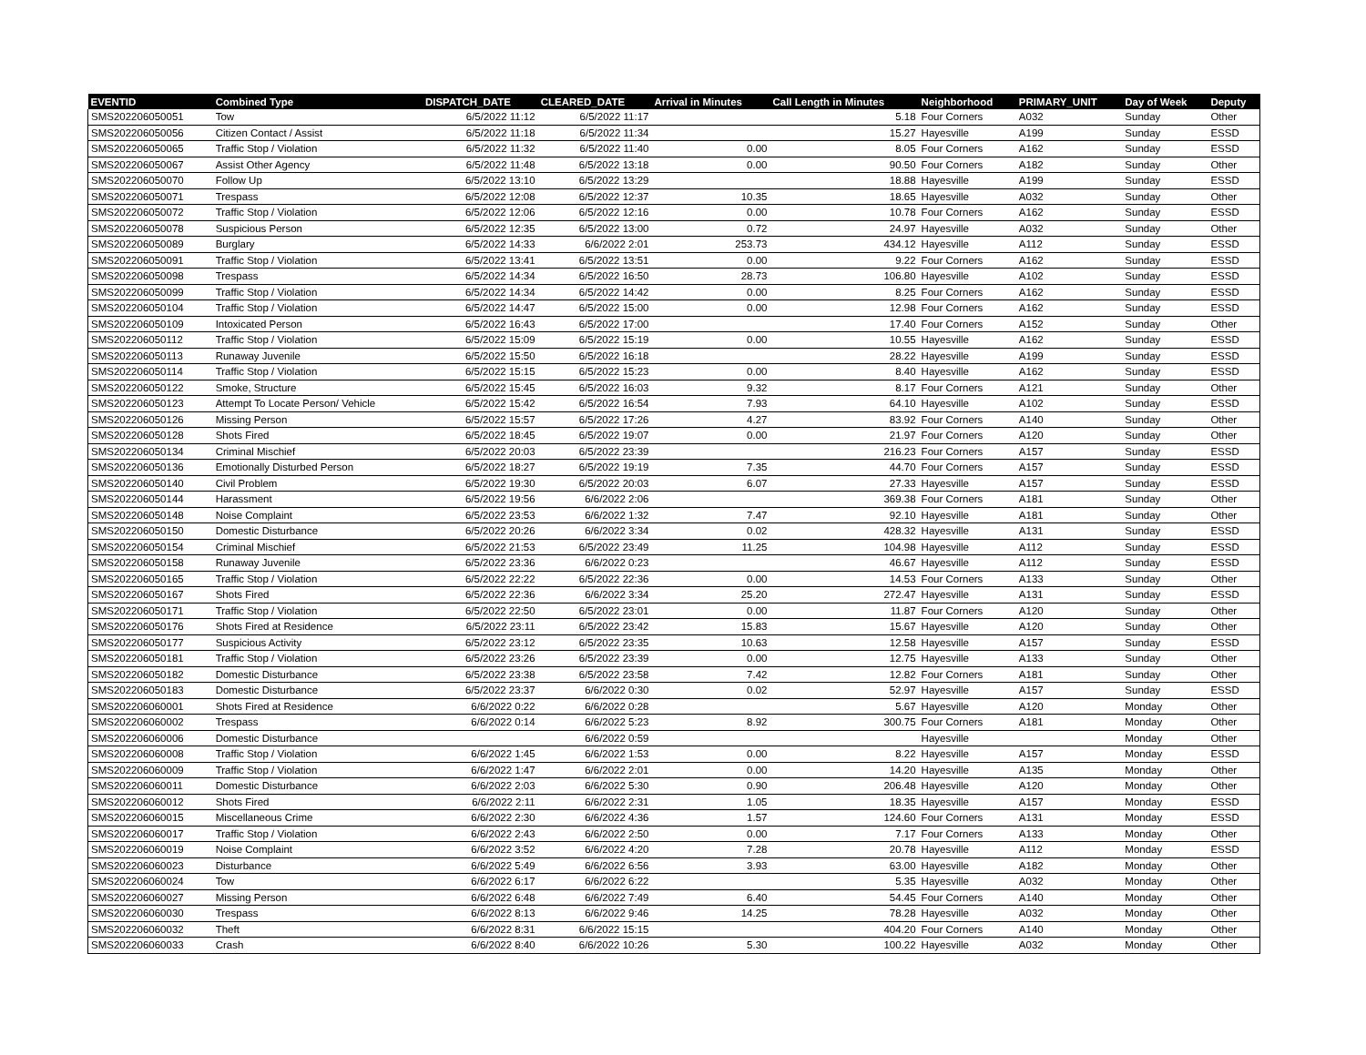| EVENTID | Combined Type | DISPATCH_DATE | CLEARED_DATE | Arrival in Minutes | Call Length in Minutes | Neighborhood | PRIMARY_UNIT | Day of Week | Deputy |
| --- | --- | --- | --- | --- | --- | --- | --- | --- | --- |
| SMS202206050051 | Tow | 6/5/2022 11:12 | 6/5/2022 11:17 | | 5.18 | Four Corners | A032 | Sunday | Other |
| SMS202206050056 | Citizen Contact / Assist | 6/5/2022 11:18 | 6/5/2022 11:34 | | 15.27 | Hayesville | A199 | Sunday | ESSD |
| SMS202206050065 | Traffic Stop / Violation | 6/5/2022 11:32 | 6/5/2022 11:40 | 0.00 | 8.05 | Four Corners | A162 | Sunday | ESSD |
| SMS202206050067 | Assist Other Agency | 6/5/2022 11:48 | 6/5/2022 13:18 | 0.00 | 90.50 | Four Corners | A182 | Sunday | Other |
| SMS202206050070 | Follow Up | 6/5/2022 13:10 | 6/5/2022 13:29 | | 18.88 | Hayesville | A199 | Sunday | ESSD |
| SMS202206050071 | Trespass | 6/5/2022 12:08 | 6/5/2022 12:37 | 10.35 | 18.65 | Hayesville | A032 | Sunday | Other |
| SMS202206050072 | Traffic Stop / Violation | 6/5/2022 12:06 | 6/5/2022 12:16 | 0.00 | 10.78 | Four Corners | A162 | Sunday | ESSD |
| SMS202206050078 | Suspicious Person | 6/5/2022 12:35 | 6/5/2022 13:00 | 0.72 | 24.97 | Hayesville | A032 | Sunday | Other |
| SMS202206050089 | Burglary | 6/5/2022 14:33 | 6/6/2022 2:01 | 253.73 | 434.12 | Hayesville | A112 | Sunday | ESSD |
| SMS202206050091 | Traffic Stop / Violation | 6/5/2022 13:41 | 6/5/2022 13:51 | 0.00 | 9.22 | Four Corners | A162 | Sunday | ESSD |
| SMS202206050098 | Trespass | 6/5/2022 14:34 | 6/5/2022 16:50 | 28.73 | 106.80 | Hayesville | A102 | Sunday | ESSD |
| SMS202206050099 | Traffic Stop / Violation | 6/5/2022 14:34 | 6/5/2022 14:42 | 0.00 | 8.25 | Four Corners | A162 | Sunday | ESSD |
| SMS202206050104 | Traffic Stop / Violation | 6/5/2022 14:47 | 6/5/2022 15:00 | 0.00 | 12.98 | Four Corners | A162 | Sunday | ESSD |
| SMS202206050109 | Intoxicated Person | 6/5/2022 16:43 | 6/5/2022 17:00 | | 17.40 | Four Corners | A152 | Sunday | Other |
| SMS202206050112 | Traffic Stop / Violation | 6/5/2022 15:09 | 6/5/2022 15:19 | 0.00 | 10.55 | Hayesville | A162 | Sunday | ESSD |
| SMS202206050113 | Runaway Juvenile | 6/5/2022 15:50 | 6/5/2022 16:18 | | 28.22 | Hayesville | A199 | Sunday | ESSD |
| SMS202206050114 | Traffic Stop / Violation | 6/5/2022 15:15 | 6/5/2022 15:23 | 0.00 | 8.40 | Hayesville | A162 | Sunday | ESSD |
| SMS202206050122 | Smoke, Structure | 6/5/2022 15:45 | 6/5/2022 16:03 | 9.32 | 8.17 | Four Corners | A121 | Sunday | Other |
| SMS202206050123 | Attempt To Locate Person/ Vehicle | 6/5/2022 15:42 | 6/5/2022 16:54 | 7.93 | 64.10 | Hayesville | A102 | Sunday | ESSD |
| SMS202206050126 | Missing Person | 6/5/2022 15:57 | 6/5/2022 17:26 | 4.27 | 83.92 | Four Corners | A140 | Sunday | Other |
| SMS202206050128 | Shots Fired | 6/5/2022 18:45 | 6/5/2022 19:07 | 0.00 | 21.97 | Four Corners | A120 | Sunday | Other |
| SMS202206050134 | Criminal Mischief | 6/5/2022 20:03 | 6/5/2022 23:39 | | 216.23 | Four Corners | A157 | Sunday | ESSD |
| SMS202206050136 | Emotionally Disturbed Person | 6/5/2022 18:27 | 6/5/2022 19:19 | 7.35 | 44.70 | Four Corners | A157 | Sunday | ESSD |
| SMS202206050140 | Civil Problem | 6/5/2022 19:30 | 6/5/2022 20:03 | 6.07 | 27.33 | Hayesville | A157 | Sunday | ESSD |
| SMS202206050144 | Harassment | 6/5/2022 19:56 | 6/6/2022 2:06 | | 369.38 | Four Corners | A181 | Sunday | Other |
| SMS202206050148 | Noise Complaint | 6/5/2022 23:53 | 6/6/2022 1:32 | 7.47 | 92.10 | Hayesville | A181 | Sunday | Other |
| SMS202206050150 | Domestic Disturbance | 6/5/2022 20:26 | 6/6/2022 3:34 | 0.02 | 428.32 | Hayesville | A131 | Sunday | ESSD |
| SMS202206050154 | Criminal Mischief | 6/5/2022 21:53 | 6/5/2022 23:49 | 11.25 | 104.98 | Hayesville | A112 | Sunday | ESSD |
| SMS202206050158 | Runaway Juvenile | 6/5/2022 23:36 | 6/6/2022 0:23 | | 46.67 | Hayesville | A112 | Sunday | ESSD |
| SMS202206050165 | Traffic Stop / Violation | 6/5/2022 22:22 | 6/5/2022 22:36 | 0.00 | 14.53 | Four Corners | A133 | Sunday | Other |
| SMS202206050167 | Shots Fired | 6/5/2022 22:36 | 6/6/2022 3:34 | 25.20 | 272.47 | Hayesville | A131 | Sunday | ESSD |
| SMS202206050171 | Traffic Stop / Violation | 6/5/2022 22:50 | 6/5/2022 23:01 | 0.00 | 11.87 | Four Corners | A120 | Sunday | Other |
| SMS202206050176 | Shots Fired at Residence | 6/5/2022 23:11 | 6/5/2022 23:42 | 15.83 | 15.67 | Hayesville | A120 | Sunday | Other |
| SMS202206050177 | Suspicious Activity | 6/5/2022 23:12 | 6/5/2022 23:35 | 10.63 | 12.58 | Hayesville | A157 | Sunday | ESSD |
| SMS202206050181 | Traffic Stop / Violation | 6/5/2022 23:26 | 6/5/2022 23:39 | 0.00 | 12.75 | Hayesville | A133 | Sunday | Other |
| SMS202206050182 | Domestic Disturbance | 6/5/2022 23:38 | 6/5/2022 23:58 | 7.42 | 12.82 | Four Corners | A181 | Sunday | Other |
| SMS202206050183 | Domestic Disturbance | 6/5/2022 23:37 | 6/6/2022 0:30 | 0.02 | 52.97 | Hayesville | A157 | Sunday | ESSD |
| SMS202206060001 | Shots Fired at Residence | 6/6/2022 0:22 | 6/6/2022 0:28 | | 5.67 | Hayesville | A120 | Monday | Other |
| SMS202206060002 | Trespass | 6/6/2022 0:14 | 6/6/2022 5:23 | 8.92 | 300.75 | Four Corners | A181 | Monday | Other |
| SMS202206060006 | Domestic Disturbance | | 6/6/2022 0:59 | | | Hayesville | | Monday | Other |
| SMS202206060008 | Traffic Stop / Violation | 6/6/2022 1:45 | 6/6/2022 1:53 | 0.00 | 8.22 | Hayesville | A157 | Monday | ESSD |
| SMS202206060009 | Traffic Stop / Violation | 6/6/2022 1:47 | 6/6/2022 2:01 | 0.00 | 14.20 | Hayesville | A135 | Monday | Other |
| SMS202206060011 | Domestic Disturbance | 6/6/2022 2:03 | 6/6/2022 5:30 | 0.90 | 206.48 | Hayesville | A120 | Monday | Other |
| SMS202206060012 | Shots Fired | 6/6/2022 2:11 | 6/6/2022 2:31 | 1.05 | 18.35 | Hayesville | A157 | Monday | ESSD |
| SMS202206060015 | Miscellaneous Crime | 6/6/2022 2:30 | 6/6/2022 4:36 | 1.57 | 124.60 | Four Corners | A131 | Monday | ESSD |
| SMS202206060017 | Traffic Stop / Violation | 6/6/2022 2:43 | 6/6/2022 2:50 | 0.00 | 7.17 | Four Corners | A133 | Monday | Other |
| SMS202206060019 | Noise Complaint | 6/6/2022 3:52 | 6/6/2022 4:20 | 7.28 | 20.78 | Hayesville | A112 | Monday | ESSD |
| SMS202206060023 | Disturbance | 6/6/2022 5:49 | 6/6/2022 6:56 | 3.93 | 63.00 | Hayesville | A182 | Monday | Other |
| SMS202206060024 | Tow | 6/6/2022 6:17 | 6/6/2022 6:22 | | 5.35 | Hayesville | A032 | Monday | Other |
| SMS202206060027 | Missing Person | 6/6/2022 6:48 | 6/6/2022 7:49 | 6.40 | 54.45 | Four Corners | A140 | Monday | Other |
| SMS202206060030 | Trespass | 6/6/2022 8:13 | 6/6/2022 9:46 | 14.25 | 78.28 | Hayesville | A032 | Monday | Other |
| SMS202206060032 | Theft | 6/6/2022 8:31 | 6/6/2022 15:15 | | 404.20 | Four Corners | A140 | Monday | Other |
| SMS202206060033 | Crash | 6/6/2022 8:40 | 6/6/2022 10:26 | 5.30 | 100.22 | Hayesville | A032 | Monday | Other |